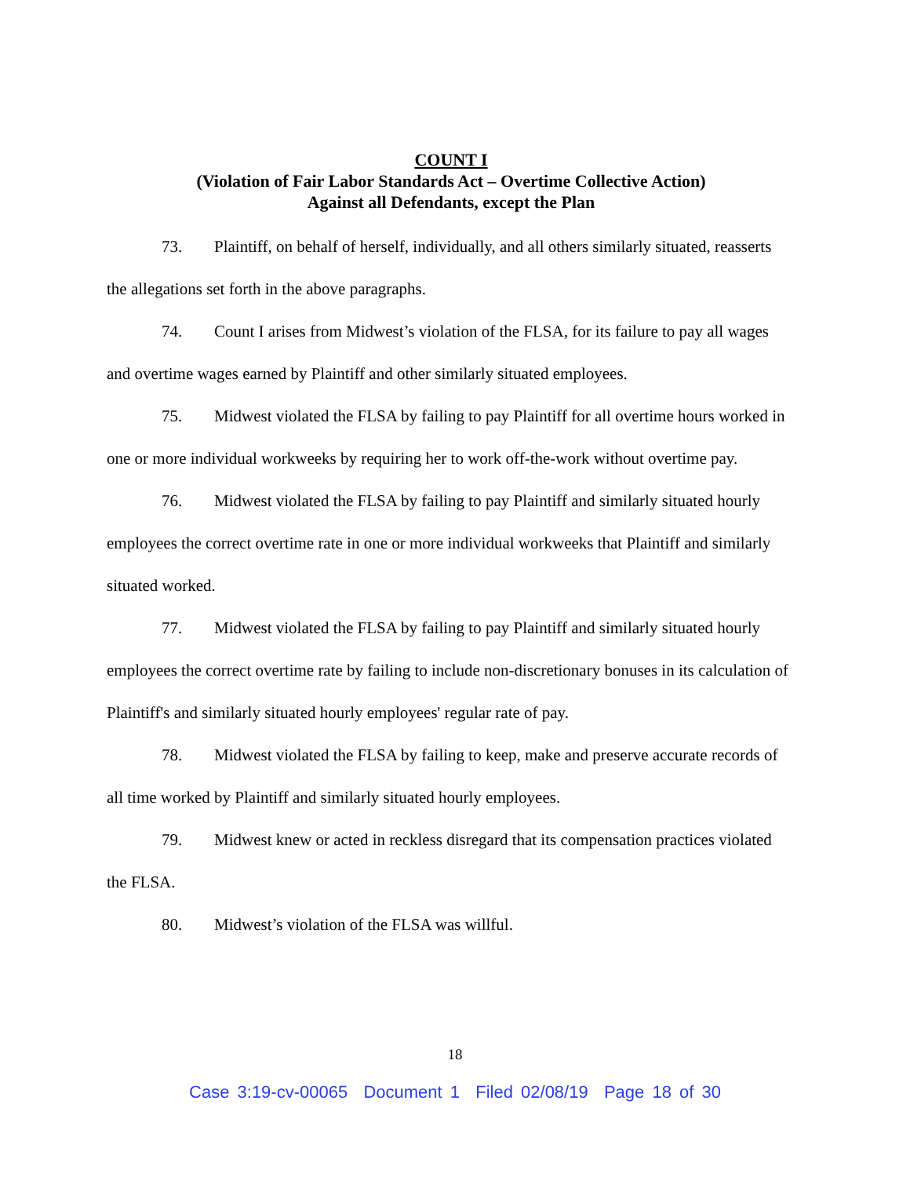COUNT I
(Violation of Fair Labor Standards Act – Overtime Collective Action)
Against all Defendants, except the Plan
73. Plaintiff, on behalf of herself, individually, and all others similarly situated, reasserts the allegations set forth in the above paragraphs.
74. Count I arises from Midwest’s violation of the FLSA, for its failure to pay all wages and overtime wages earned by Plaintiff and other similarly situated employees.
75. Midwest violated the FLSA by failing to pay Plaintiff for all overtime hours worked in one or more individual workweeks by requiring her to work off-the-work without overtime pay.
76. Midwest violated the FLSA by failing to pay Plaintiff and similarly situated hourly employees the correct overtime rate in one or more individual workweeks that Plaintiff and similarly situated worked.
77. Midwest violated the FLSA by failing to pay Plaintiff and similarly situated hourly employees the correct overtime rate by failing to include non-discretionary bonuses in its calculation of Plaintiff's and similarly situated hourly employees' regular rate of pay.
78. Midwest violated the FLSA by failing to keep, make and preserve accurate records of all time worked by Plaintiff and similarly situated hourly employees.
79. Midwest knew or acted in reckless disregard that its compensation practices violated the FLSA.
80. Midwest’s violation of the FLSA was willful.
18
Case 3:19-cv-00065 Document 1 Filed 02/08/19 Page 18 of 30